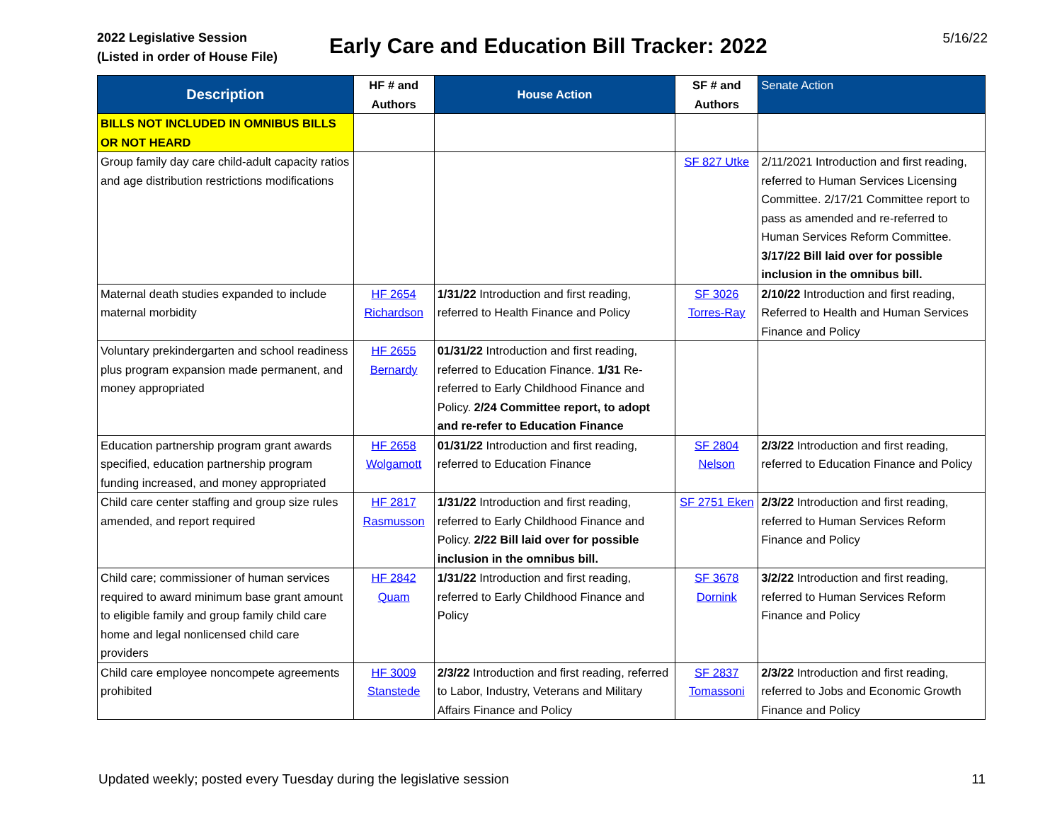2022 Legislative Session
(Listed in order of House File)
Early Care and Education Bill Tracker: 2022
5/16/22
| Description | HF # and Authors | House Action | SF # and Authors | Senate Action |
| --- | --- | --- | --- | --- |
| BILLS NOT INCLUDED IN OMNIBUS BILLS OR NOT HEARD | | | | |
| Group family day care child-adult capacity ratios and age distribution restrictions modifications | | | SF 827 Utke | 2/11/2021 Introduction and first reading, referred to Human Services Licensing Committee. 2/17/21 Committee report to pass as amended and re-referred to Human Services Reform Committee. 3/17/22 Bill laid over for possible inclusion in the omnibus bill. |
| Maternal death studies expanded to include maternal morbidity | HF 2654 Richardson | 1/31/22 Introduction and first reading, referred to Health Finance and Policy | SF 3026 Torres-Ray | 2/10/22 Introduction and first reading, Referred to Health and Human Services Finance and Policy |
| Voluntary prekindergarten and school readiness plus program expansion made permanent, and money appropriated | HF 2655 Bernardy | 01/31/22 Introduction and first reading, referred to Education Finance. 1/31 Re-referred to Early Childhood Finance and Policy. 2/24 Committee report, to adopt and re-refer to Education Finance | | |
| Education partnership program grant awards specified, education partnership program funding increased, and money appropriated | HF 2658 Wolgamott | 01/31/22 Introduction and first reading, referred to Education Finance | SF 2804 Nelson | 2/3/22 Introduction and first reading, referred to Education Finance and Policy |
| Child care center staffing and group size rules amended, and report required | HF 2817 Rasmusson | 1/31/22 Introduction and first reading, referred to Early Childhood Finance and Policy. 2/22 Bill laid over for possible inclusion in the omnibus bill. | SF 2751 Eken | 2/3/22 Introduction and first reading, referred to Human Services Reform Finance and Policy |
| Child care; commissioner of human services required to award minimum base grant amount to eligible family and group family child care home and legal nonlicensed child care providers | HF 2842 Quam | 1/31/22 Introduction and first reading, referred to Early Childhood Finance and Policy | SF 3678 Dornink | 3/2/22 Introduction and first reading, referred to Human Services Reform Finance and Policy |
| Child care employee noncompete agreements prohibited | HF 3009 Stanstede | 2/3/22 Introduction and first reading, referred to Labor, Industry, Veterans and Military Affairs Finance and Policy | SF 2837 Tomassoni | 2/3/22 Introduction and first reading, referred to Jobs and Economic Growth Finance and Policy |
Updated weekly; posted every Tuesday during the legislative session 11